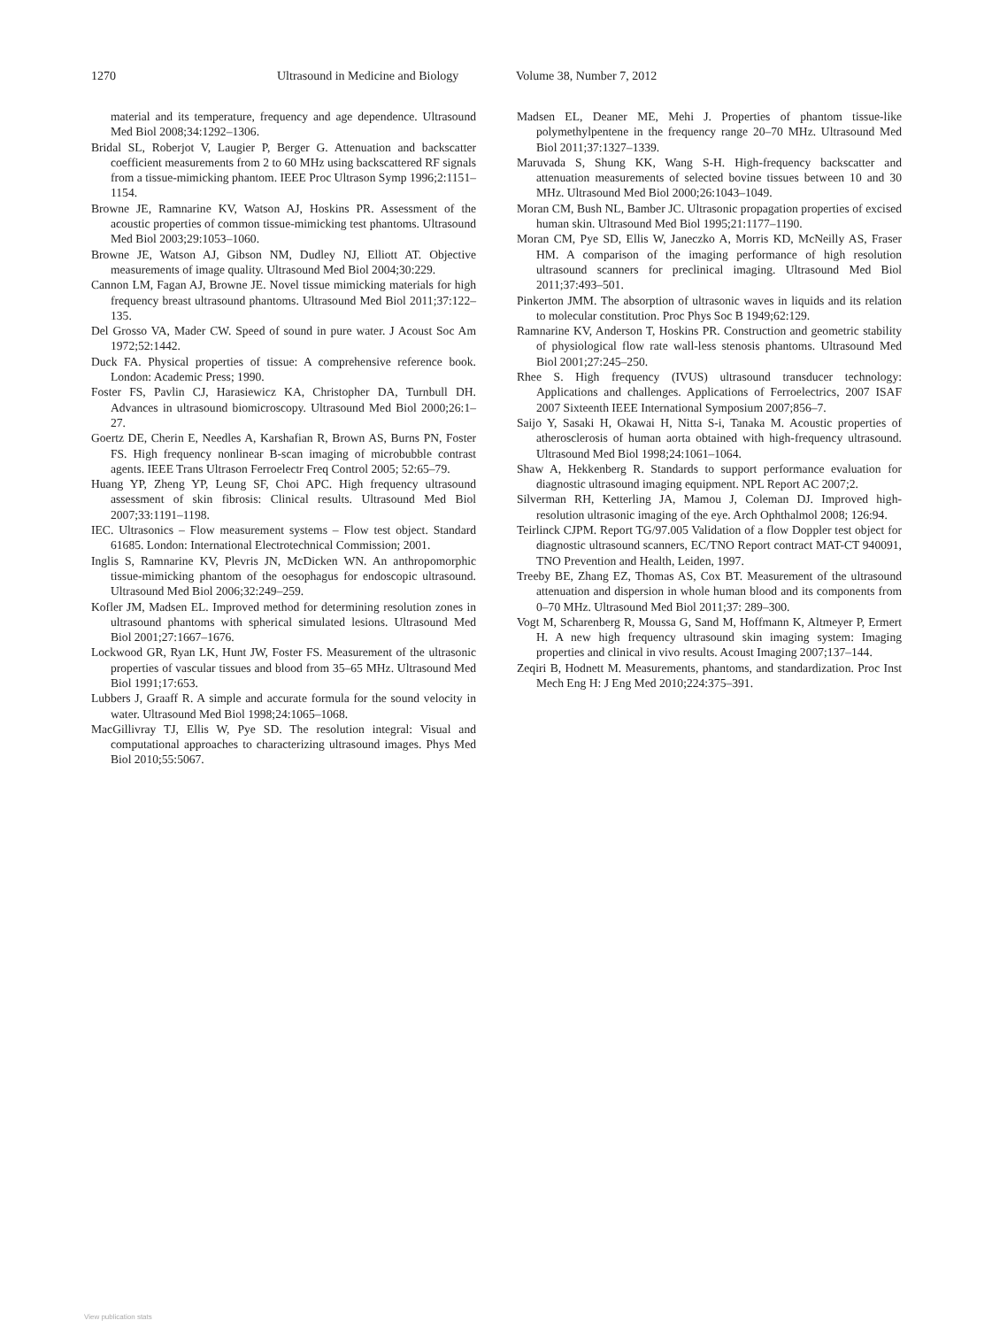1270 Ultrasound in Medicine and Biology Volume 38, Number 7, 2012
material and its temperature, frequency and age dependence. Ultrasound Med Biol 2008;34:1292–1306.
Bridal SL, Roberjot V, Laugier P, Berger G. Attenuation and backscatter coefficient measurements from 2 to 60 MHz using backscattered RF signals from a tissue-mimicking phantom. IEEE Proc Ultrason Symp 1996;2:1151–1154.
Browne JE, Ramnarine KV, Watson AJ, Hoskins PR. Assessment of the acoustic properties of common tissue-mimicking test phantoms. Ultrasound Med Biol 2003;29:1053–1060.
Browne JE, Watson AJ, Gibson NM, Dudley NJ, Elliott AT. Objective measurements of image quality. Ultrasound Med Biol 2004;30:229.
Cannon LM, Fagan AJ, Browne JE. Novel tissue mimicking materials for high frequency breast ultrasound phantoms. Ultrasound Med Biol 2011;37:122–135.
Del Grosso VA, Mader CW. Speed of sound in pure water. J Acoust Soc Am 1972;52:1442.
Duck FA. Physical properties of tissue: A comprehensive reference book. London: Academic Press; 1990.
Foster FS, Pavlin CJ, Harasiewicz KA, Christopher DA, Turnbull DH. Advances in ultrasound biomicroscopy. Ultrasound Med Biol 2000;26:1–27.
Goertz DE, Cherin E, Needles A, Karshafian R, Brown AS, Burns PN, Foster FS. High frequency nonlinear B-scan imaging of microbubble contrast agents. IEEE Trans Ultrason Ferroelectr Freq Control 2005; 52:65–79.
Huang YP, Zheng YP, Leung SF, Choi APC. High frequency ultrasound assessment of skin fibrosis: Clinical results. Ultrasound Med Biol 2007;33:1191–1198.
IEC. Ultrasonics – Flow measurement systems – Flow test object. Standard 61685. London: International Electrotechnical Commission; 2001.
Inglis S, Ramnarine KV, Plevris JN, McDicken WN. An anthropomorphic tissue-mimicking phantom of the oesophagus for endoscopic ultrasound. Ultrasound Med Biol 2006;32:249–259.
Kofler JM, Madsen EL. Improved method for determining resolution zones in ultrasound phantoms with spherical simulated lesions. Ultrasound Med Biol 2001;27:1667–1676.
Lockwood GR, Ryan LK, Hunt JW, Foster FS. Measurement of the ultrasonic properties of vascular tissues and blood from 35–65 MHz. Ultrasound Med Biol 1991;17:653.
Lubbers J, Graaff R. A simple and accurate formula for the sound velocity in water. Ultrasound Med Biol 1998;24:1065–1068.
MacGillivray TJ, Ellis W, Pye SD. The resolution integral: Visual and computational approaches to characterizing ultrasound images. Phys Med Biol 2010;55:5067.
Madsen EL, Deaner ME, Mehi J. Properties of phantom tissue-like polymethylpentene in the frequency range 20–70 MHz. Ultrasound Med Biol 2011;37:1327–1339.
Maruvada S, Shung KK, Wang S-H. High-frequency backscatter and attenuation measurements of selected bovine tissues between 10 and 30 MHz. Ultrasound Med Biol 2000;26:1043–1049.
Moran CM, Bush NL, Bamber JC. Ultrasonic propagation properties of excised human skin. Ultrasound Med Biol 1995;21:1177–1190.
Moran CM, Pye SD, Ellis W, Janeczko A, Morris KD, McNeilly AS, Fraser HM. A comparison of the imaging performance of high resolution ultrasound scanners for preclinical imaging. Ultrasound Med Biol 2011;37:493–501.
Pinkerton JMM. The absorption of ultrasonic waves in liquids and its relation to molecular constitution. Proc Phys Soc B 1949;62:129.
Ramnarine KV, Anderson T, Hoskins PR. Construction and geometric stability of physiological flow rate wall-less stenosis phantoms. Ultrasound Med Biol 2001;27:245–250.
Rhee S. High frequency (IVUS) ultrasound transducer technology: Applications and challenges. Applications of Ferroelectrics, 2007 ISAF 2007 Sixteenth IEEE International Symposium 2007;856–7.
Saijo Y, Sasaki H, Okawai H, Nitta S-i, Tanaka M. Acoustic properties of atherosclerosis of human aorta obtained with high-frequency ultrasound. Ultrasound Med Biol 1998;24:1061–1064.
Shaw A, Hekkenberg R. Standards to support performance evaluation for diagnostic ultrasound imaging equipment. NPL Report AC 2007;2.
Silverman RH, Ketterling JA, Mamou J, Coleman DJ. Improved high-resolution ultrasonic imaging of the eye. Arch Ophthalmol 2008; 126:94.
Teirlinck CJPM. Report TG/97.005 Validation of a flow Doppler test object for diagnostic ultrasound scanners, EC/TNO Report contract MAT-CT 940091, TNO Prevention and Health, Leiden, 1997.
Treeby BE, Zhang EZ, Thomas AS, Cox BT. Measurement of the ultrasound attenuation and dispersion in whole human blood and its components from 0–70 MHz. Ultrasound Med Biol 2011;37: 289–300.
Vogt M, Scharenberg R, Moussa G, Sand M, Hoffmann K, Altmeyer P, Ermert H. A new high frequency ultrasound skin imaging system: Imaging properties and clinical in vivo results. Acoust Imaging 2007;137–144.
Zeqiri B, Hodnett M. Measurements, phantoms, and standardization. Proc Inst Mech Eng H: J Eng Med 2010;224:375–391.
View publication stats